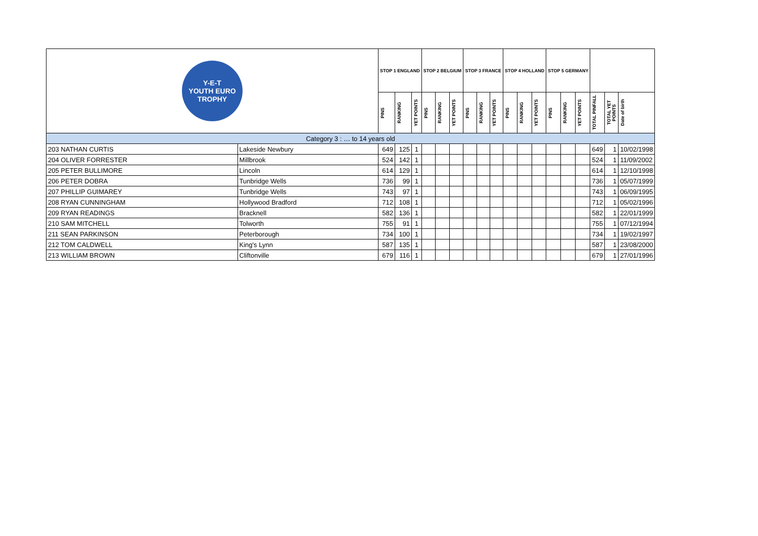| Y-E-T YOUTH EURO TROPHY | | STOP 1 ENGLAND | | | STOP 2 BELGIUM | | | STOP 3 FRANCE | | | STOP 4 HOLLAND | | | STOP 5 GERMANY | | | | | |
| | | PINS | RANKING | YET POINTS | PINS | RANKING | YET POINTS | PINS | RANKING | YET POINTS | PINS | RANKING | YET POINTS | PINS | RANKING | YET POINTS | TOTAL PINFALL | TOTAL YET POINTS | Date of birth |
| Category 3 : … to 14 years old | | | | | | | | | | | | | | | | | | | |
| 203 NATHAN CURTIS | Lakeside Newbury | 649 | 125 | 1 | | | | | | | | | | | | | 649 | 1 | 10/02/1998 |
| 204 OLIVER FORRESTER | Millbrook | 524 | 142 | 1 | | | | | | | | | | | | | 524 | 1 | 11/09/2002 |
| 205 PETER BULLIMORE | Lincoln | 614 | 129 | 1 | | | | | | | | | | | | | 614 | 1 | 12/10/1998 |
| 206 PETER DOBRA | Tunbridge Wells | 736 | 99 | 1 | | | | | | | | | | | | | 736 | 1 | 05/07/1999 |
| 207 PHILLIP GUIMAREY | Tunbridge Wells | 743 | 97 | 1 | | | | | | | | | | | | | 743 | 1 | 06/09/1995 |
| 208 RYAN CUNNINGHAM | Hollywood Bradford | 712 | 108 | 1 | | | | | | | | | | | | | 712 | 1 | 05/02/1996 |
| 209 RYAN READINGS | Bracknell | 582 | 136 | 1 | | | | | | | | | | | | | 582 | 1 | 22/01/1999 |
| 210 SAM MITCHELL | Tolworth | 755 | 91 | 1 | | | | | | | | | | | | | 755 | 1 | 07/12/1994 |
| 211 SEAN PARKINSON | Peterborough | 734 | 100 | 1 | | | | | | | | | | | | | 734 | 1 | 19/02/1997 |
| 212 TOM CALDWELL | King's Lynn | 587 | 135 | 1 | | | | | | | | | | | | | 587 | 1 | 23/08/2000 |
| 213 WILLIAM BROWN | Cliftonville | 679 | 116 | 1 | | | | | | | | | | | | | 679 | 1 | 27/01/1996 |